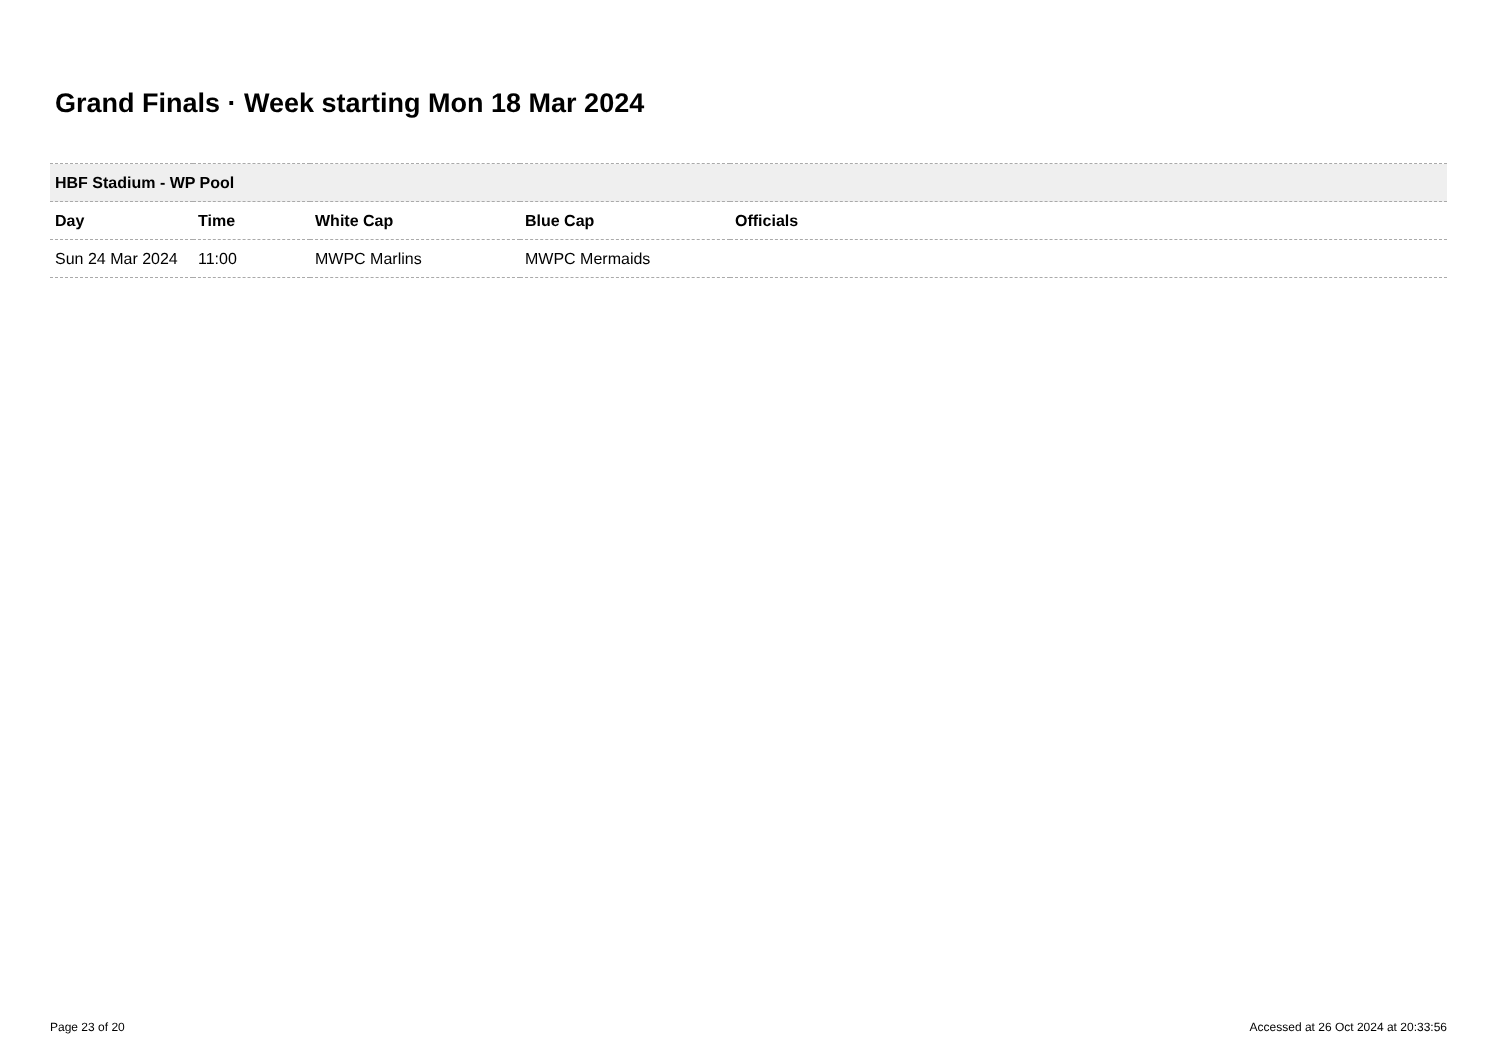Grand Finals · Week starting Mon 18 Mar 2024
| HBF Stadium - WP Pool | | | | |
| Day | Time | White Cap | Blue Cap | Officials |
| Sun 24 Mar 2024 | 11:00 | MWPC Marlins | MWPC Mermaids | |
Page 23 of 20
Accessed at 26 Oct 2024 at 20:33:56